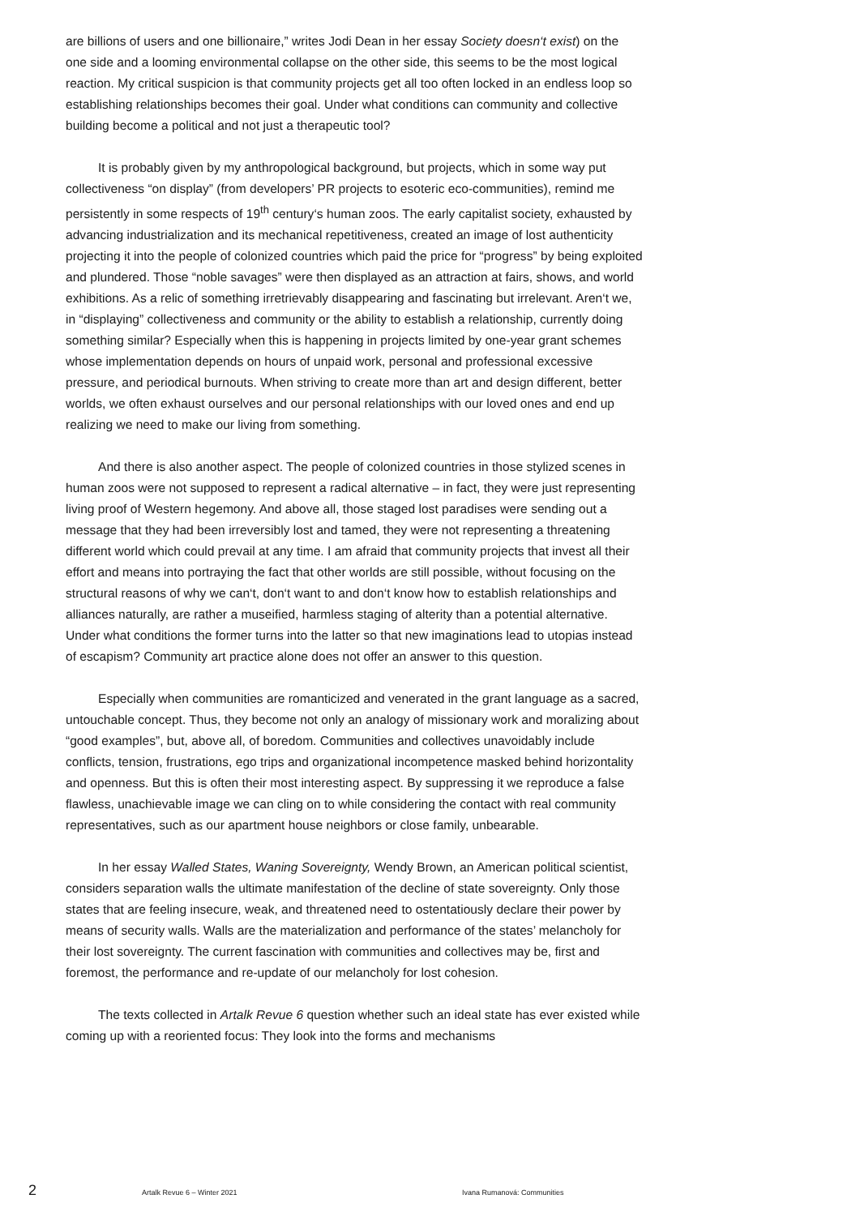are billions of users and one billionaire,” writes Jodi Dean in her essay Society doesn‘t exist) on the one side and a looming environmental collapse on the other side, this seems to be the most logical reaction. My critical suspicion is that community projects get all too often locked in an endless loop so establishing relationships becomes their goal. Under what conditions can community and collective building become a political and not just a therapeutic tool?
It is probably given by my anthropological background, but projects, which in some way put collectiveness “on display” (from developers’ PR projects to esoteric eco-communities), remind me persistently in some respects of 19<sup>th</sup> century‘s human zoos. The early capitalist society, exhausted by advancing industrialization and its mechanical repetitiveness, created an image of lost authenticity projecting it into the people of colonized countries which paid the price for “progress” by being exploited and plundered. Those “noble savages” were then displayed as an attraction at fairs, shows, and world exhibitions. As a relic of something irretrievably disappearing and fascinating but irrelevant. Aren‘t we, in “displaying” collectiveness and community or the ability to establish a relationship, currently doing something similar? Especially when this is happening in projects limited by one-year grant schemes whose implementation depends on hours of unpaid work, personal and professional excessive pressure, and periodical burnouts. When striving to create more than art and design different, better worlds, we often exhaust ourselves and our personal relationships with our loved ones and end up realizing we need to make our living from something.
And there is also another aspect. The people of colonized countries in those stylized scenes in human zoos were not supposed to represent a radical alternative – in fact, they were just representing living proof of Western hegemony. And above all, those staged lost paradises were sending out a message that they had been irreversibly lost and tamed, they were not representing a threatening different world which could prevail at any time. I am afraid that community projects that invest all their effort and means into portraying the fact that other worlds are still possible, without focusing on the structural reasons of why we can‘t, don‘t want to and don‘t know how to establish relationships and alliances naturally, are rather a museified, harmless staging of alterity than a potential alternative. Under what conditions the former turns into the latter so that new imaginations lead to utopias instead of escapism? Community art practice alone does not offer an answer to this question.
Especially when communities are romanticized and venerated in the grant language as a sacred, untouchable concept. Thus, they become not only an analogy of missionary work and moralizing about “good examples”, but, above all, of boredom. Communities and collectives unavoidably include conflicts, tension, frustrations, ego trips and organizational incompetence masked behind horizontality and openness. But this is often their most interesting aspect. By suppressing it we reproduce a false flawless, unachievable image we can cling on to while considering the contact with real community representatives, such as our apartment house neighbors or close family, unbearable.
In her essay Walled States, Waning Sovereignty, Wendy Brown, an American political scientist, considers separation walls the ultimate manifestation of the decline of state sovereignty. Only those states that are feeling insecure, weak, and threatened need to ostentatiously declare their power by means of security walls. Walls are the materialization and performance of the states’ melancholy for their lost sovereignty. The current fascination with communities and collectives may be, first and foremost, the performance and re-update of our melancholy for lost cohesion.
The texts collected in Artalk Revue 6 question whether such an ideal state has ever existed while coming up with a reoriented focus: They look into the forms and mechanisms
2 Artalk Revue 6 – Winter 2021 Ivana Rumanová: Communities